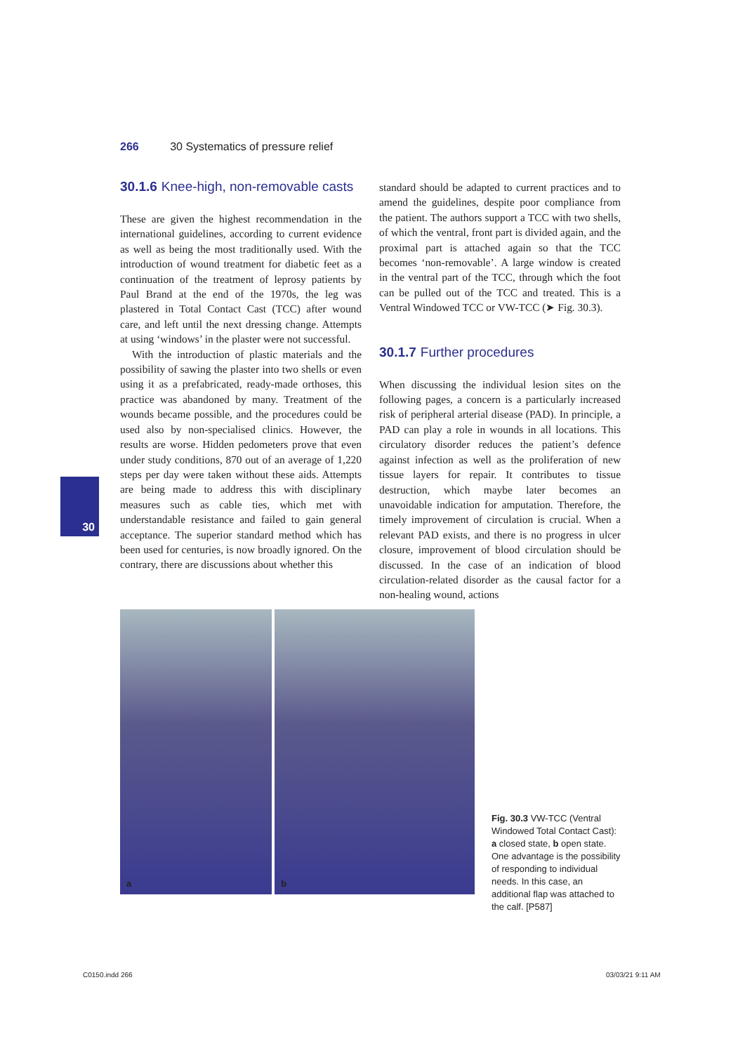266 30 Systematics of pressure relief
30.1.6 Knee-high, non-removable casts
These are given the highest recommendation in the international guidelines, according to current evidence as well as being the most traditionally used. With the introduction of wound treatment for diabetic feet as a continuation of the treatment of leprosy patients by Paul Brand at the end of the 1970s, the leg was plastered in Total Contact Cast (TCC) after wound care, and left until the next dressing change. Attempts at using ‘windows’ in the plaster were not successful.
With the introduction of plastic materials and the possibility of sawing the plaster into two shells or even using it as a prefabricated, ready-made orthoses, this practice was abandoned by many. Treatment of the wounds became possible, and the procedures could be used also by non-specialised clinics. However, the results are worse. Hidden pedometers prove that even under study conditions, 870 out of an average of 1,220 steps per day were taken without these aids. Attempts are being made to address this with disciplinary measures such as cable ties, which met with understandable resistance and failed to gain general acceptance. The superior standard method which has been used for centuries, is now broadly ignored. On the contrary, there are discussions about whether this
standard should be adapted to current practices and to amend the guidelines, despite poor compliance from the patient. The authors support a TCC with two shells, of which the ventral, front part is divided again, and the proximal part is attached again so that the TCC becomes ‘non-removable’. A large window is created in the ventral part of the TCC, through which the foot can be pulled out of the TCC and treated. This is a Ventral Windowed TCC or VW-TCC (➤ Fig. 30.3).
30.1.7 Further procedures
When discussing the individual lesion sites on the following pages, a concern is a particularly increased risk of peripheral arterial disease (PAD). In principle, a PAD can play a role in wounds in all locations. This circulatory disorder reduces the patient’s defence against infection as well as the proliferation of new tissue layers for repair. It contributes to tissue destruction, which maybe later becomes an unavoidable indication for amputation. Therefore, the timely improvement of circulation is crucial. When a relevant PAD exists, and there is no progress in ulcer closure, improvement of blood circulation should be discussed. In the case of an indication of blood circulation-related disorder as the causal factor for a non-healing wound, actions
30
a
b
Fig. 30.3 VW-TCC (Ventral Windowed Total Contact Cast): a closed state, b open state. One advantage is the possibility of responding to individual needs. In this case, an additional flap was attached to the calf. [P587]
C0150.indd 266 03/03/21 9:11 AM